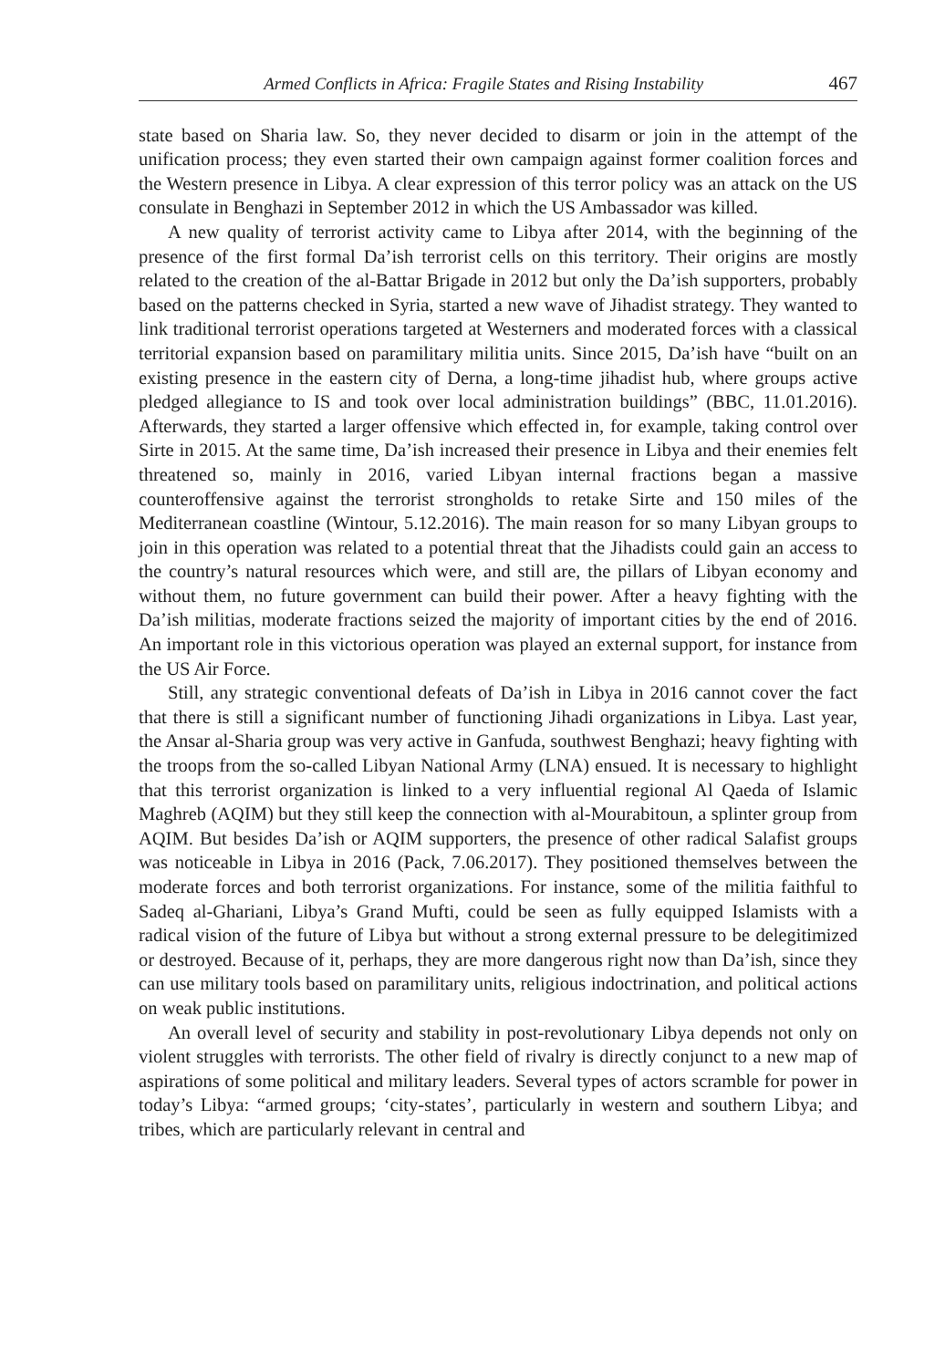Armed Conflicts in Africa: Fragile States and Rising Instability 467
state based on Sharia law. So, they never decided to disarm or join in the attempt of the unification process; they even started their own campaign against former coalition forces and the Western presence in Libya. A clear expression of this terror policy was an attack on the US consulate in Benghazi in September 2012 in which the US Ambassador was killed.
A new quality of terrorist activity came to Libya after 2014, with the beginning of the presence of the first formal Da’ish terrorist cells on this territory. Their origins are mostly related to the creation of the al-Battar Brigade in 2012 but only the Da’ish supporters, probably based on the patterns checked in Syria, started a new wave of Jihadist strategy. They wanted to link traditional terrorist operations targeted at Westerners and moderated forces with a classical territorial expansion based on paramilitary militia units. Since 2015, Da’ish have “built on an existing presence in the eastern city of Derna, a long-time jihadist hub, where groups active pledged allegiance to IS and took over local administration buildings” (BBC, 11.01.2016). Afterwards, they started a larger offensive which effected in, for example, taking control over Sirte in 2015. At the same time, Da’ish increased their presence in Libya and their enemies felt threatened so, mainly in 2016, varied Libyan internal fractions began a massive counteroffensive against the terrorist strongholds to retake Sirte and 150 miles of the Mediterranean coastline (Wintour, 5.12.2016). The main reason for so many Libyan groups to join in this operation was related to a potential threat that the Jihadists could gain an access to the country’s natural resources which were, and still are, the pillars of Libyan economy and without them, no future government can build their power. After a heavy fighting with the Da’ish militias, moderate fractions seized the majority of important cities by the end of 2016. An important role in this victorious operation was played an external support, for instance from the US Air Force.
Still, any strategic conventional defeats of Da’ish in Libya in 2016 cannot cover the fact that there is still a significant number of functioning Jihadi organizations in Libya. Last year, the Ansar al-Sharia group was very active in Ganfuda, southwest Benghazi; heavy fighting with the troops from the so-called Libyan National Army (LNA) ensued. It is necessary to highlight that this terrorist organization is linked to a very influential regional Al Qaeda of Islamic Maghreb (AQIM) but they still keep the connection with al-Mourabitoun, a splinter group from AQIM. But besides Da’ish or AQIM supporters, the presence of other radical Salafist groups was noticeable in Libya in 2016 (Pack, 7.06.2017). They positioned themselves between the moderate forces and both terrorist organizations. For instance, some of the militia faithful to Sadeq al-Ghariani, Libya’s Grand Mufti, could be seen as fully equipped Islamists with a radical vision of the future of Libya but without a strong external pressure to be delegitimized or destroyed. Because of it, perhaps, they are more dangerous right now than Da’ish, since they can use military tools based on paramilitary units, religious indoctrination, and political actions on weak public institutions.
An overall level of security and stability in post-revolutionary Libya depends not only on violent struggles with terrorists. The other field of rivalry is directly conjunct to a new map of aspirations of some political and military leaders. Several types of actors scramble for power in today’s Libya: “armed groups; ‘city-states’, particularly in western and southern Libya; and tribes, which are particularly relevant in central and